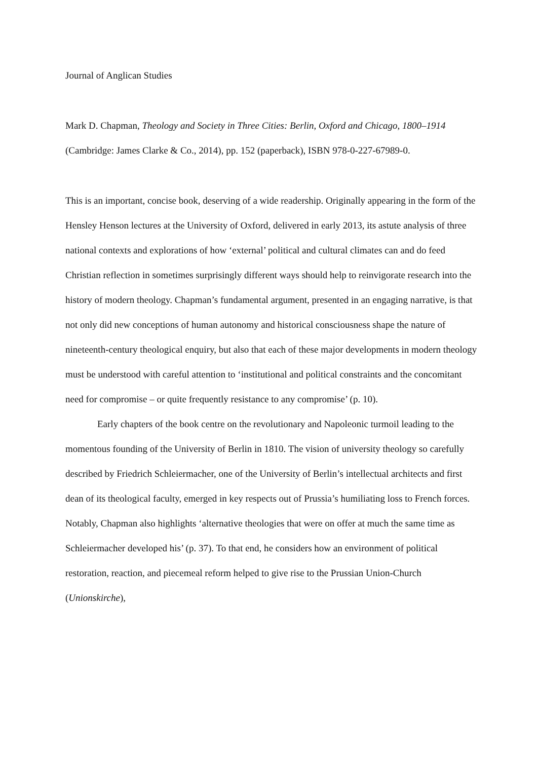Journal of Anglican Studies
Mark D. Chapman, Theology and Society in Three Cities: Berlin, Oxford and Chicago, 1800–1914 (Cambridge: James Clarke & Co., 2014), pp. 152 (paperback), ISBN 978-0-227-67989-0.
This is an important, concise book, deserving of a wide readership. Originally appearing in the form of the Hensley Henson lectures at the University of Oxford, delivered in early 2013, its astute analysis of three national contexts and explorations of how ‘external’ political and cultural climates can and do feed Christian reflection in sometimes surprisingly different ways should help to reinvigorate research into the history of modern theology. Chapman’s fundamental argument, presented in an engaging narrative, is that not only did new conceptions of human autonomy and historical consciousness shape the nature of nineteenth-century theological enquiry, but also that each of these major developments in modern theology must be understood with careful attention to ‘institutional and political constraints and the concomitant need for compromise – or quite frequently resistance to any compromise’ (p. 10).
Early chapters of the book centre on the revolutionary and Napoleonic turmoil leading to the momentous founding of the University of Berlin in 1810. The vision of university theology so carefully described by Friedrich Schleiermacher, one of the University of Berlin’s intellectual architects and first dean of its theological faculty, emerged in key respects out of Prussia’s humiliating loss to French forces. Notably, Chapman also highlights ‘alternative theologies that were on offer at much the same time as Schleiermacher developed his’ (p. 37). To that end, he considers how an environment of political restoration, reaction, and piecemeal reform helped to give rise to the Prussian Union-Church (Unionskirche),